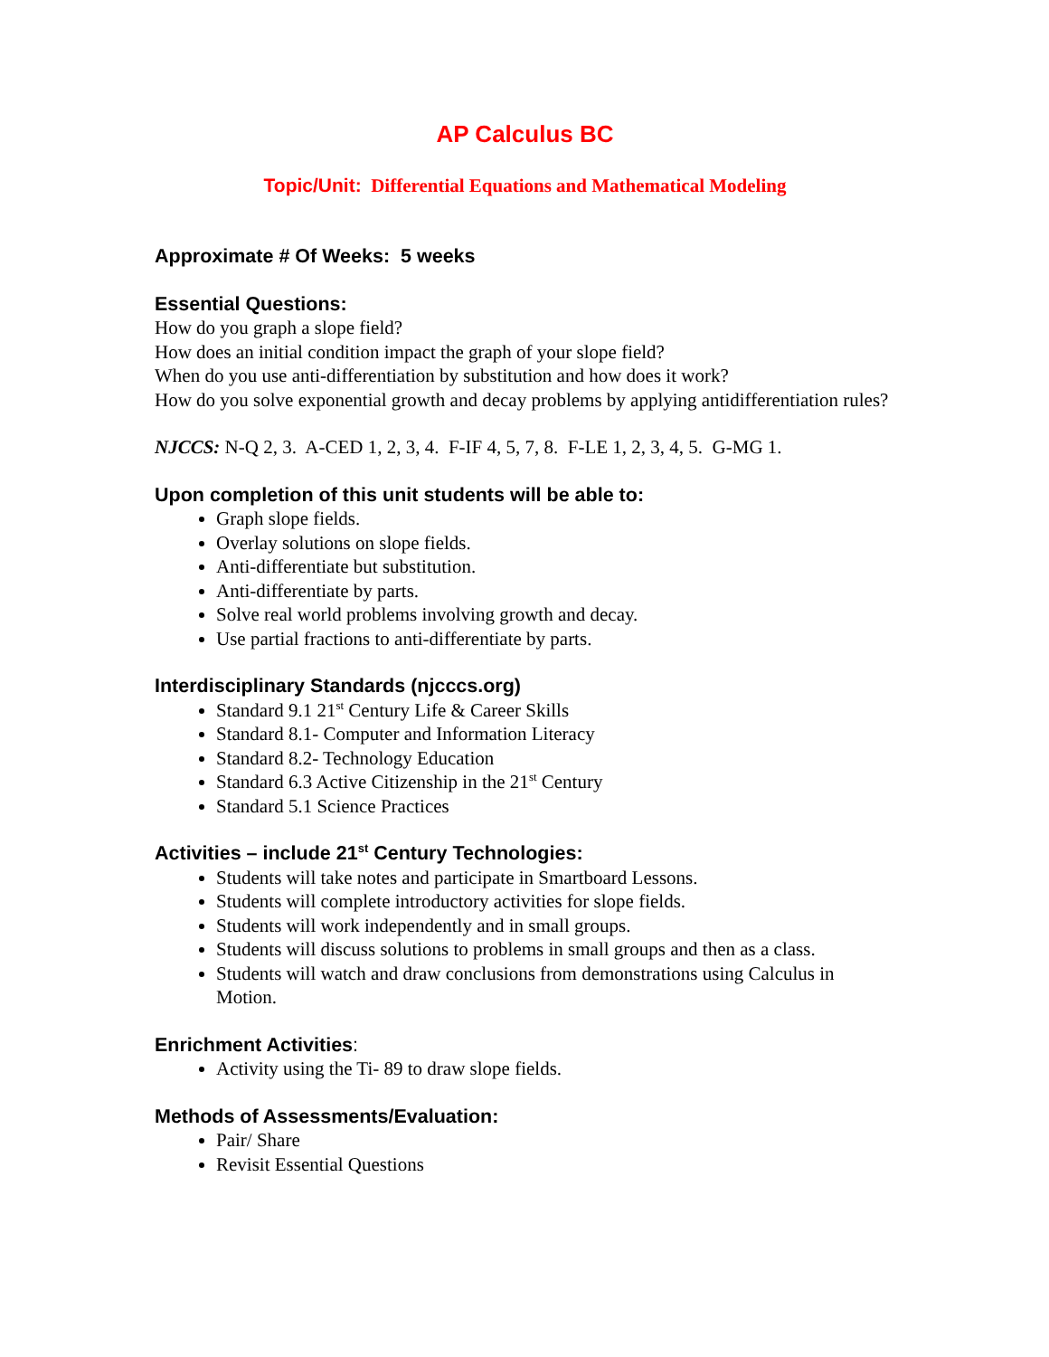AP Calculus BC
Topic/Unit: Differential Equations and Mathematical Modeling
Approximate # Of Weeks: 5 weeks
Essential Questions:
How do you graph a slope field?
How does an initial condition impact the graph of your slope field?
When do you use anti-differentiation by substitution and how does it work?
How do you solve exponential growth and decay problems by applying antidifferentiation rules?
NJCCS: N-Q 2, 3. A-CED 1, 2, 3, 4. F-IF 4, 5, 7, 8. F-LE 1, 2, 3, 4, 5. G-MG 1.
Upon completion of this unit students will be able to:
Graph slope fields.
Overlay solutions on slope fields.
Anti-differentiate but substitution.
Anti-differentiate by parts.
Solve real world problems involving growth and decay.
Use partial fractions to anti-differentiate by parts.
Interdisciplinary Standards (njcccs.org)
Standard 9.1 21<sup>st</sup> Century Life & Career Skills
Standard 8.1- Computer and Information Literacy
Standard 8.2- Technology Education
Standard 6.3 Active Citizenship in the 21<sup>st</sup> Century
Standard 5.1 Science Practices
Activities – include 21<sup>st</sup> Century Technologies:
Students will take notes and participate in Smartboard Lessons.
Students will complete introductory activities for slope fields.
Students will work independently and in small groups.
Students will discuss solutions to problems in small groups and then as a class.
Students will watch and draw conclusions from demonstrations using Calculus in Motion.
Enrichment Activities:
Activity using the Ti- 89 to draw slope fields.
Methods of Assessments/Evaluation:
Pair/ Share
Revisit Essential Questions